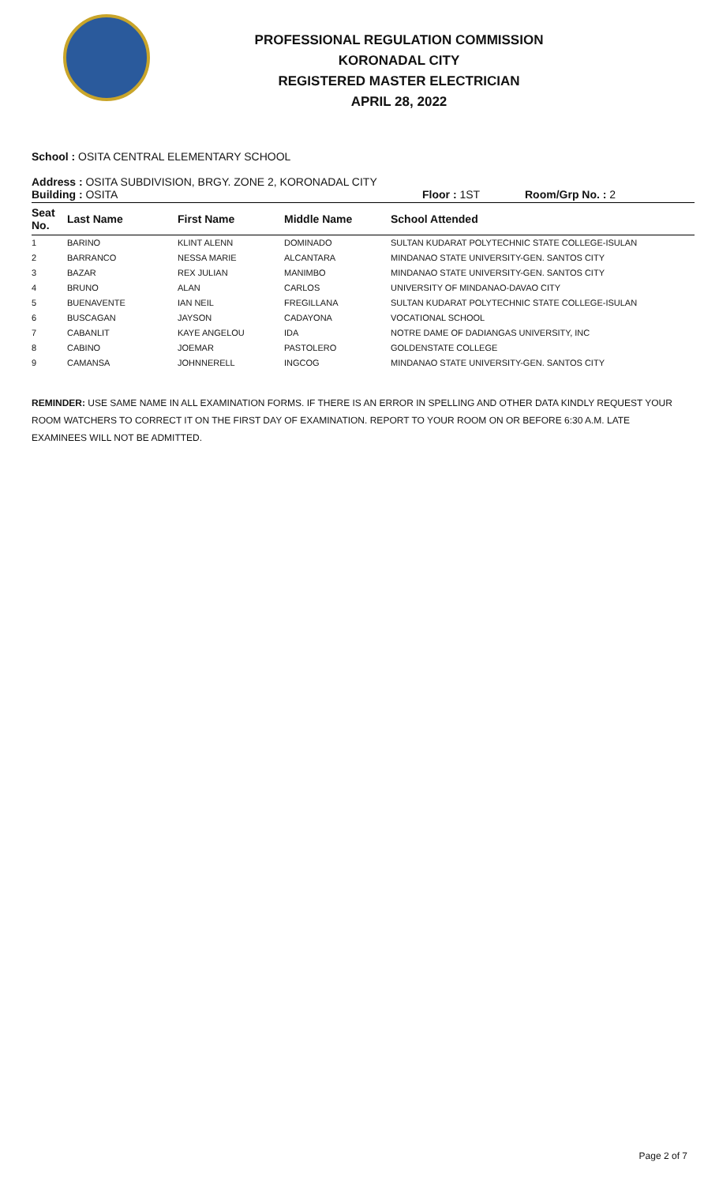PROFESSIONAL REGULATION COMMISSION
KORONADAL CITY
REGISTERED MASTER ELECTRICIAN
APRIL 28, 2022
School : OSITA CENTRAL ELEMENTARY SCHOOL
Address : OSITA SUBDIVISION, BRGY. ZONE 2, KORONADAL CITY
Building : OSITA Floor : 1ST Room/Grp No. : 2
| Seat No. | Last Name | First Name | Middle Name | School Attended |
| --- | --- | --- | --- | --- |
| 1 | BARINO | KLINT ALENN | DOMINADO | SULTAN KUDARAT POLYTECHNIC STATE COLLEGE-ISULAN |
| 2 | BARRANCO | NESSA MARIE | ALCANTARA | MINDANAO STATE UNIVERSITY-GEN. SANTOS CITY |
| 3 | BAZAR | REX JULIAN | MANIMBO | MINDANAO STATE UNIVERSITY-GEN. SANTOS CITY |
| 4 | BRUNO | ALAN | CARLOS | UNIVERSITY OF MINDANAO-DAVAO CITY |
| 5 | BUENAVENTE | IAN NEIL | FREGILLANA | SULTAN KUDARAT POLYTECHNIC STATE COLLEGE-ISULAN |
| 6 | BUSCAGAN | JAYSON | CADAYONA | VOCATIONAL SCHOOL |
| 7 | CABANLIT | KAYE ANGELOU | IDA | NOTRE DAME OF DADIANGAS UNIVERSITY, INC |
| 8 | CABINO | JOEMAR | PASTOLERO | GOLDENSTATE COLLEGE |
| 9 | CAMANSA | JOHNNERELL | INGCOG | MINDANAO STATE UNIVERSITY-GEN. SANTOS CITY |
REMINDER: USE SAME NAME IN ALL EXAMINATION FORMS. IF THERE IS AN ERROR IN SPELLING AND OTHER DATA KINDLY REQUEST YOUR ROOM WATCHERS TO CORRECT IT ON THE FIRST DAY OF EXAMINATION. REPORT TO YOUR ROOM ON OR BEFORE 6:30 A.M. LATE EXAMINEES WILL NOT BE ADMITTED.
Page 2 of 7